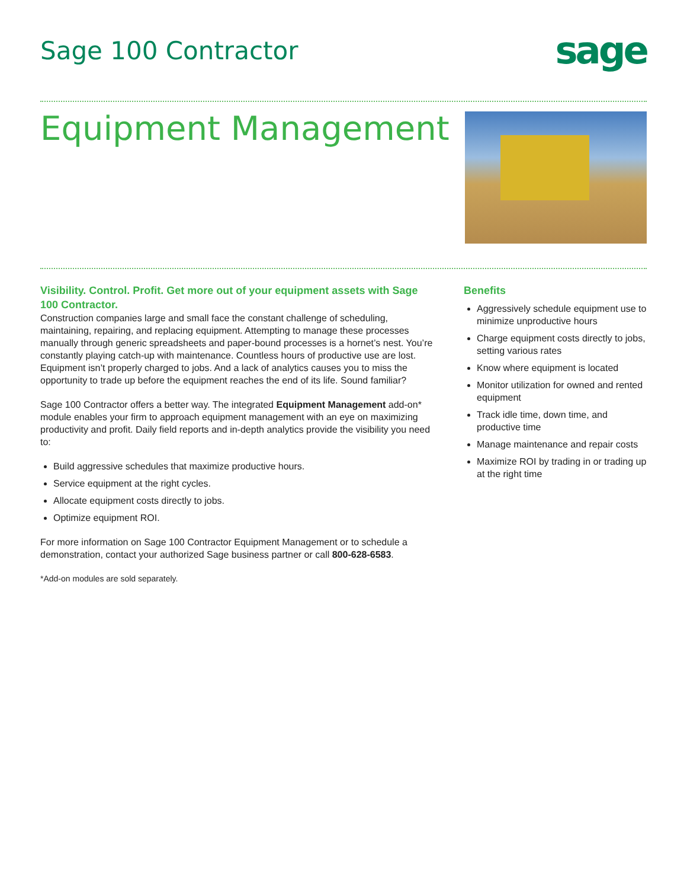Sage 100 Contractor
sage
Equipment Management
Visibility. Control. Profit. Get more out of your equipment assets with Sage 100 Contractor.
Construction companies large and small face the constant challenge of scheduling, maintaining, repairing, and replacing equipment. Attempting to manage these processes manually through generic spreadsheets and paper-bound processes is a hornet’s nest. You’re constantly playing catch-up with maintenance. Countless hours of productive use are lost. Equipment isn’t properly charged to jobs. And a lack of analytics causes you to miss the opportunity to trade up before the equipment reaches the end of its life. Sound familiar?
Sage 100 Contractor offers a better way. The integrated Equipment Management add-on* module enables your firm to approach equipment management with an eye on maximizing productivity and profit. Daily field reports and in-depth analytics provide the visibility you need to:
Build aggressive schedules that maximize productive hours.
Service equipment at the right cycles.
Allocate equipment costs directly to jobs.
Optimize equipment ROI.
For more information on Sage 100 Contractor Equipment Management or to schedule a demonstration, contact your authorized Sage business partner or call 800-628-6583.
*Add-on modules are sold separately.
Benefits
Aggressively schedule equipment use to minimize unproductive hours
Charge equipment costs directly to jobs, setting various rates
Know where equipment is located
Monitor utilization for owned and rented equipment
Track idle time, down time, and productive time
Manage maintenance and repair costs
Maximize ROI by trading in or trading up at the right time